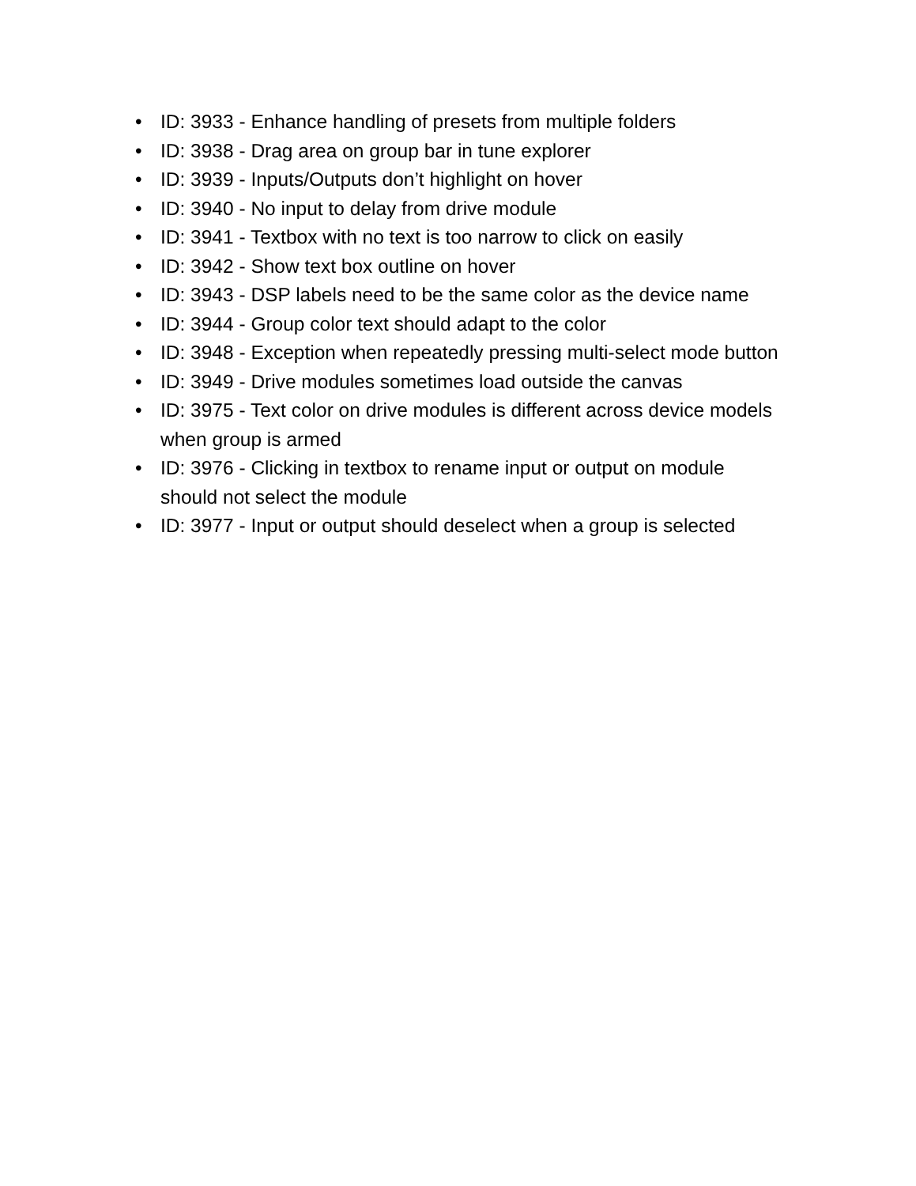• ID: 3933 - Enhance handling of presets from multiple folders
• ID: 3938 - Drag area on group bar in tune explorer
• ID: 3939 - Inputs/Outputs don’t highlight on hover
• ID: 3940 - No input to delay from drive module
• ID: 3941 - Textbox with no text is too narrow to click on easily
• ID: 3942 - Show text box outline on hover
• ID: 3943 - DSP labels need to be the same color as the device name
• ID: 3944 - Group color text should adapt to the color
• ID: 3948 - Exception when repeatedly pressing multi-select mode button
• ID: 3949 - Drive modules sometimes load outside the canvas
• ID: 3975 - Text color on drive modules is different across device models when group is armed
• ID: 3976 - Clicking in textbox to rename input or output on module should not select the module
• ID: 3977 - Input or output should deselect when a group is selected